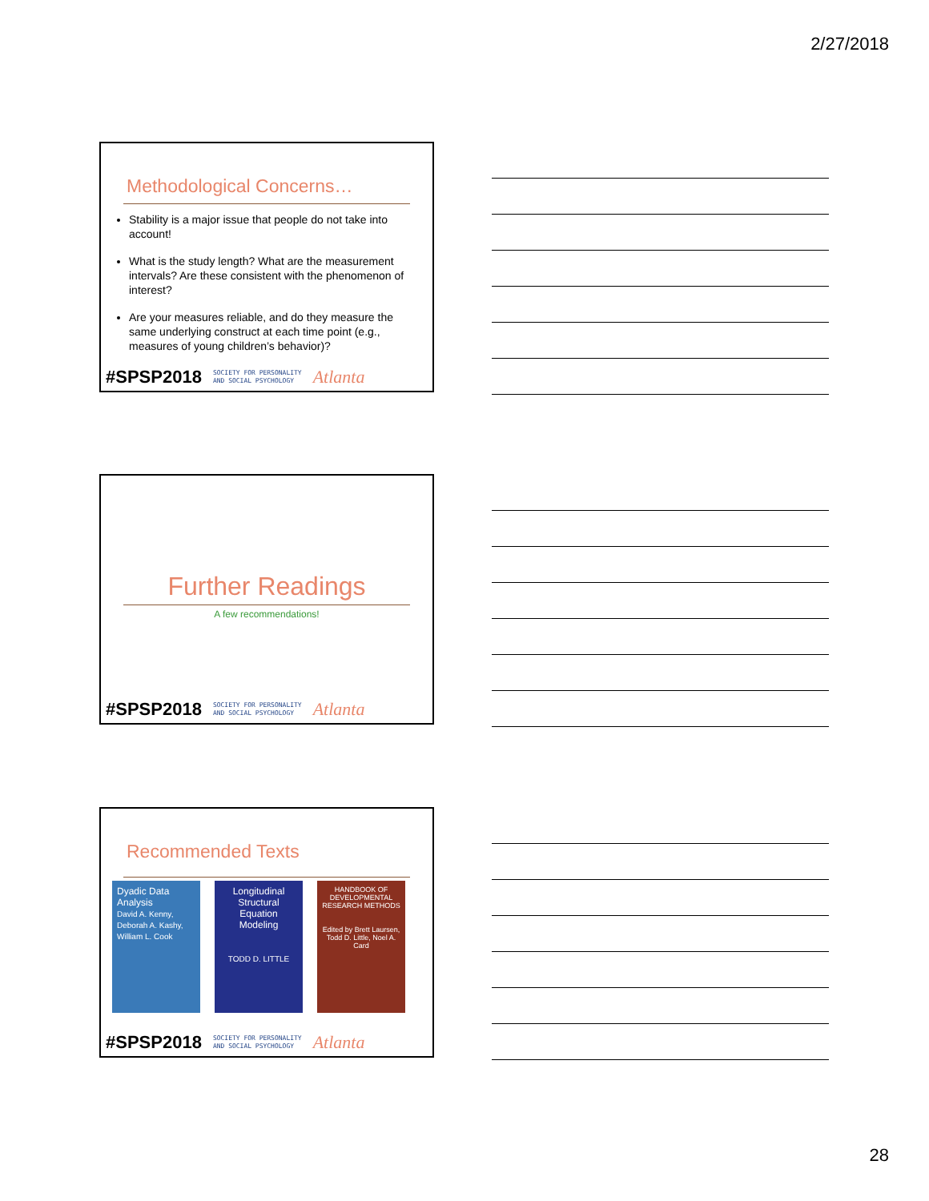2/27/2018
Methodological Concerns…
Stability is a major issue that people do not take into account!
What is the study length? What are the measurement intervals? Are these consistent with the phenomenon of interest?
Are your measures reliable, and do they measure the same underlying construct at each time point (e.g., measures of young children’s behavior)?
#SPSP2018 SOCIETY FOR PERSONALITY
AND SOCIAL PSYCHOLOGY Atlanta
Further Readings
A few recommendations!
#SPSP2018 SOCIETY FOR PERSONALITY
AND SOCIAL PSYCHOLOGY Atlanta
Recommended Texts
Dyadic Data Analysis
David A. Kenny, Deborah A. Kashy, William L. Cook
Longitudinal Structural Equation Modeling
TODD D. LITTLE
HANDBOOK OF DEVELOPMENTAL RESEARCH METHODS
Edited by Brett Laursen, Todd D. Little, Noel A. Card
#SPSP2018 SOCIETY FOR PERSONALITY
AND SOCIAL PSYCHOLOGY Atlanta
28